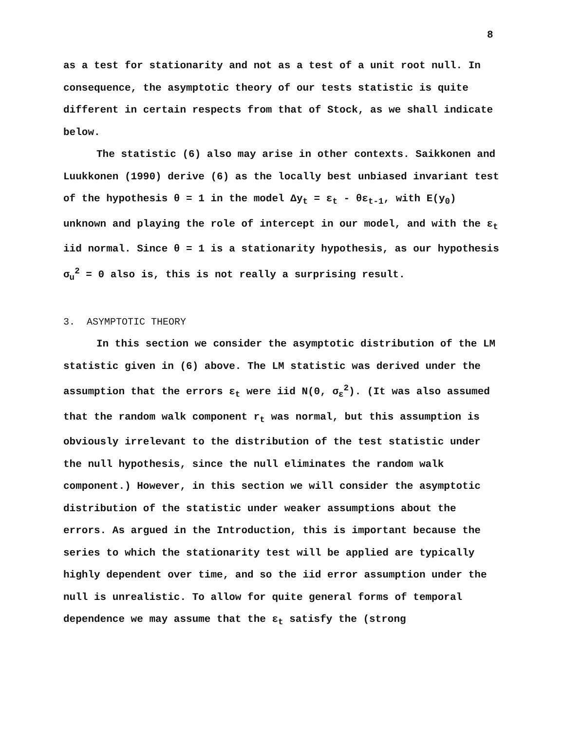8
as a test for stationarity and not as a test of a unit root null. In consequence, the asymptotic theory of our tests statistic is quite different in certain respects from that of Stock, as we shall indicate below.
The statistic (6) also may arise in other contexts. Saikkonen and Luukkonen (1990) derive (6) as the locally best unbiased invariant test of the hypothesis θ = 1 in the model Δy<sub>t</sub> = ε<sub>t</sub> - θε<sub>t-1</sub>, with E(y<sub>0</sub>) unknown and playing the role of intercept in our model, and with the ε<sub>t</sub> iid normal. Since θ = 1 is a stationarity hypothesis, as our hypothesis σ<sub>u</sub><sup>2</sup> = 0 also is, this is not really a surprising result.
3. ASYMPTOTIC THEORY
In this section we consider the asymptotic distribution of the LM statistic given in (6) above. The LM statistic was derived under the assumption that the errors ε<sub>t</sub> were iid N(0, σ<sub>ε</sub><sup>2</sup>). (It was also assumed that the random walk component r<sub>t</sub> was normal, but this assumption is obviously irrelevant to the distribution of the test statistic under the null hypothesis, since the null eliminates the random walk component.) However, in this section we will consider the asymptotic distribution of the statistic under weaker assumptions about the errors. As argued in the Introduction, this is important because the series to which the stationarity test will be applied are typically highly dependent over time, and so the iid error assumption under the null is unrealistic. To allow for quite general forms of temporal dependence we may assume that the ε<sub>t</sub> satisfy the (strong